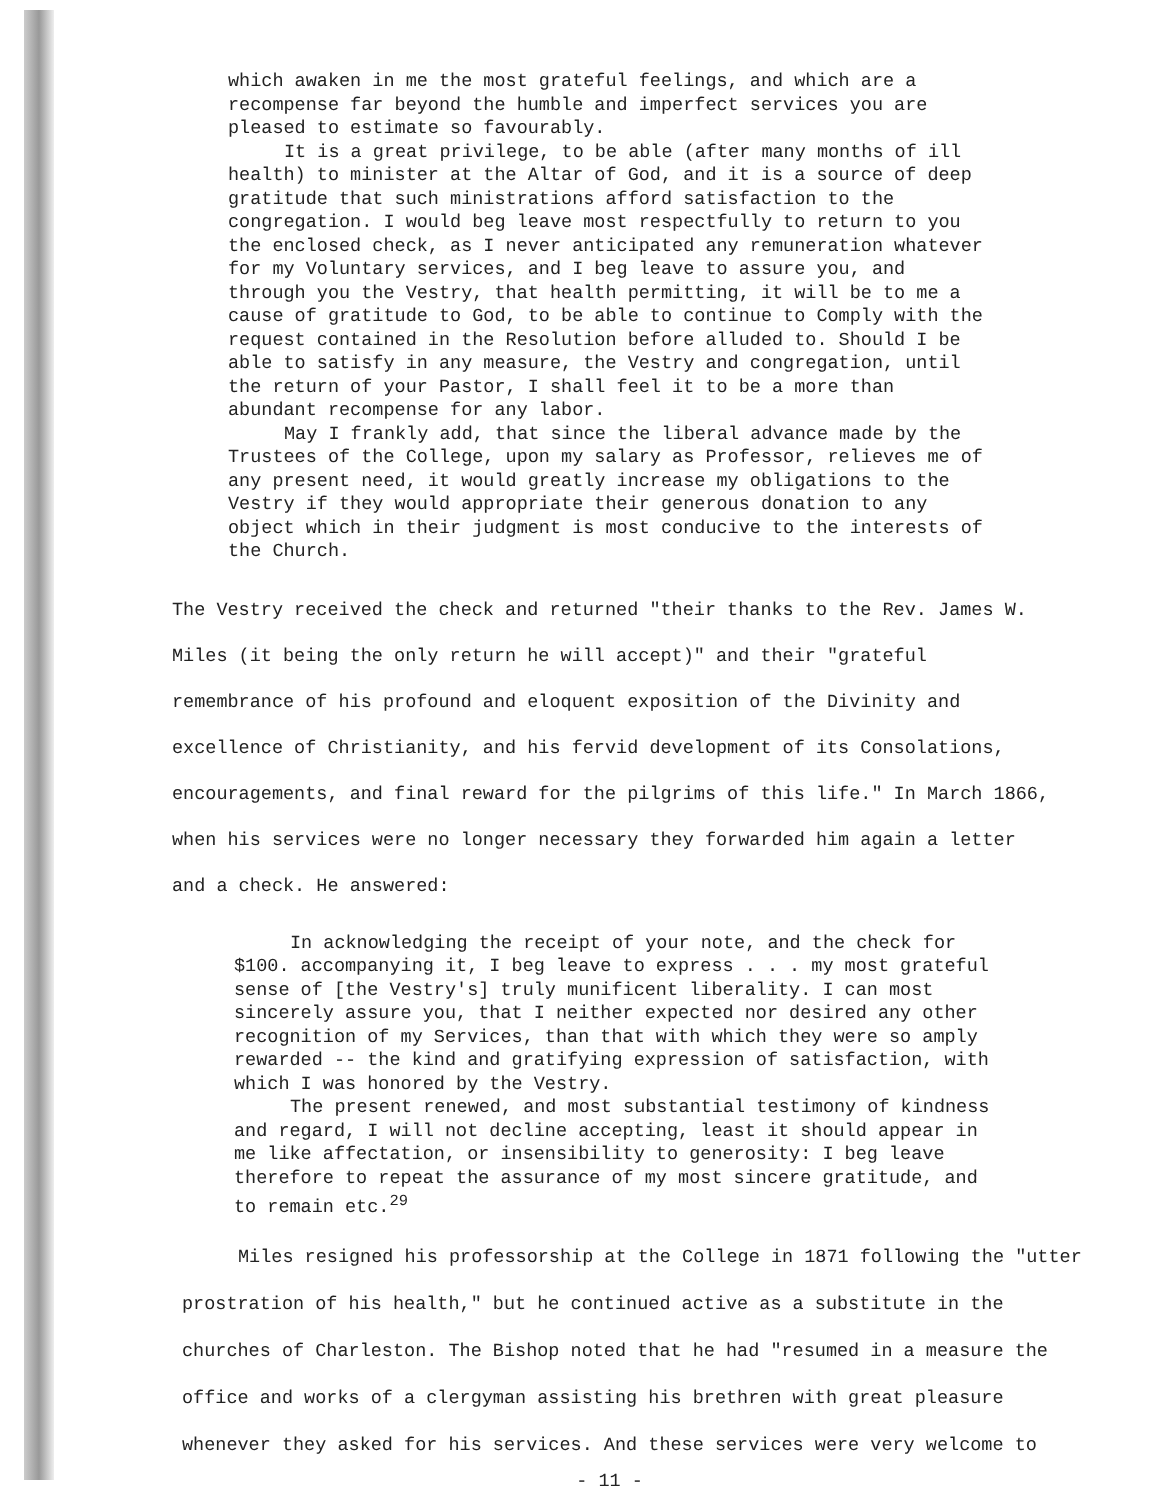which awaken in me the most grateful feelings, and which are a recompense far beyond the humble and imperfect services you are pleased to estimate so favourably.
It is a great privilege, to be able (after many months of ill health) to minister at the Altar of God, and it is a source of deep gratitude that such ministrations afford satisfaction to the congregation. I would beg leave most respectfully to return to you the enclosed check, as I never anticipated any remuneration whatever for my Voluntary services, and I beg leave to assure you, and through you the Vestry, that health permitting, it will be to me a cause of gratitude to God, to be able to continue to Comply with the request contained in the Resolution before alluded to. Should I be able to satisfy in any measure, the Vestry and congregation, until the return of your Pastor, I shall feel it to be a more than abundant recompense for any labor.
May I frankly add, that since the liberal advance made by the Trustees of the College, upon my salary as Professor, relieves me of any present need, it would greatly increase my obligations to the Vestry if they would appropriate their generous donation to any object which in their judgment is most conducive to the interests of the Church.
The Vestry received the check and returned "their thanks to the Rev. James W. Miles (it being the only return he will accept)" and their "grateful remembrance of his profound and eloquent exposition of the Divinity and excellence of Christianity, and his fervid development of its Consolations, encouragements, and final reward for the pilgrims of this life." In March 1866, when his services were no longer necessary they forwarded him again a letter and a check. He answered:
In acknowledging the receipt of your note, and the check for $100. accompanying it, I beg leave to express . . . my most grateful sense of [the Vestry's] truly munificent liberality. I can most sincerely assure you, that I neither expected nor desired any other recognition of my Services, than that with which they were so amply rewarded -- the kind and gratifying expression of satisfaction, with which I was honored by the Vestry.
The present renewed, and most substantial testimony of kindness and regard, I will not decline accepting, least it should appear in me like affectation, or insensibility to generosity: I beg leave therefore to repeat the assurance of my most sincere gratitude, and to remain etc.<sup>29</sup>
Miles resigned his professorship at the College in 1871 following the "utter prostration of his health," but he continued active as a substitute in the churches of Charleston. The Bishop noted that he had "resumed in a measure the office and works of a clergyman assisting his brethren with great pleasure whenever they asked for his services. And these services were very welcome to
- 11 -